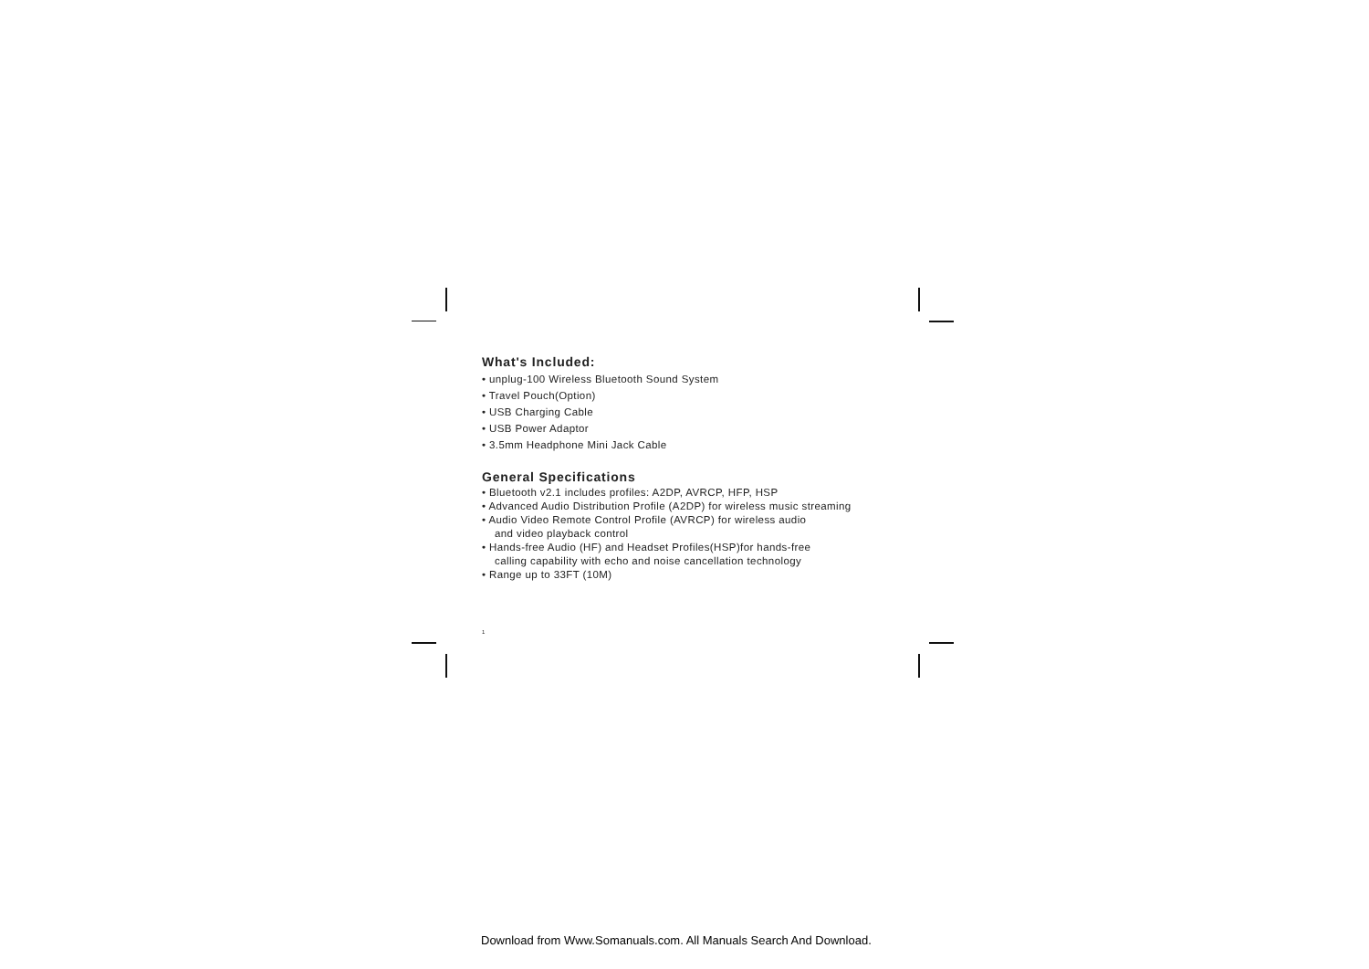What's Included:
• unplug-100 Wireless Bluetooth Sound System
• Travel Pouch(Option)
• USB Charging Cable
• USB Power Adaptor
• 3.5mm Headphone Mini Jack Cable
General Specifications
• Bluetooth v2.1 includes profiles: A2DP, AVRCP, HFP, HSP
• Advanced Audio Distribution Profile (A2DP) for wireless music streaming
• Audio Video Remote Control Profile (AVRCP) for wireless audio
and video playback control
• Hands-free Audio (HF) and Headset Profiles(HSP)for hands-free
calling capability with echo and noise cancellation technology
• Range up to 33FT (10M)
1
Download from Www.Somanuals.com. All Manuals Search And Download.